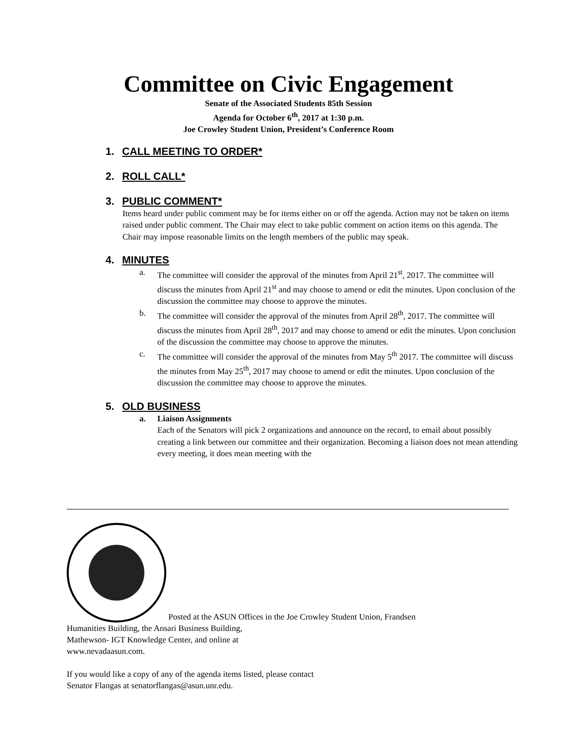Committee on Civic Engagement
Senate of the Associated Students 85th Session
Agenda for October 6<sup>th</sup>, 2017 at 1:30 p.m.
Joe Crowley Student Union, President’s Conference Room
1. CALL MEETING TO ORDER*
2. ROLL CALL*
3. PUBLIC COMMENT*
Items heard under public comment may be for items either on or off the agenda. Action may not be taken on items raised under public comment. The Chair may elect to take public comment on action items on this agenda. The Chair may impose reasonable limits on the length members of the public may speak.
4. MINUTES
a. The committee will consider the approval of the minutes from April 21<sup>st</sup>, 2017. The committee will discuss the minutes from April 21<sup>st</sup> and may choose to amend or edit the minutes. Upon conclusion of the discussion the committee may choose to approve the minutes.
b. The committee will consider the approval of the minutes from April 28<sup>th</sup>, 2017. The committee will discuss the minutes from April 28<sup>th</sup>, 2017 and may choose to amend or edit the minutes. Upon conclusion of the discussion the committee may choose to approve the minutes.
c. The committee will consider the approval of the minutes from May 5<sup>th</sup> 2017. The committee will discuss the minutes from May 25<sup>th</sup>, 2017 may choose to amend or edit the minutes. Upon conclusion of the discussion the committee may choose to approve the minutes.
5. OLD BUSINESS
a. Liaison Assignments
Each of the Senators will pick 2 organizations and announce on the record, to email about possibly creating a link between our committee and their organization. Becoming a liaison does not mean attending every meeting, it does mean meeting with the
Posted at the ASUN Offices in the Joe Crowley Student Union, Frandsen
Humanities Building, the Ansari Business Building,
Mathewson- IGT Knowledge Center, and online at
www.nevadaasun.com.
If you would like a copy of any of the agenda items listed, please contact
Senator Flangas at senatorflangas@asun.unr.edu.